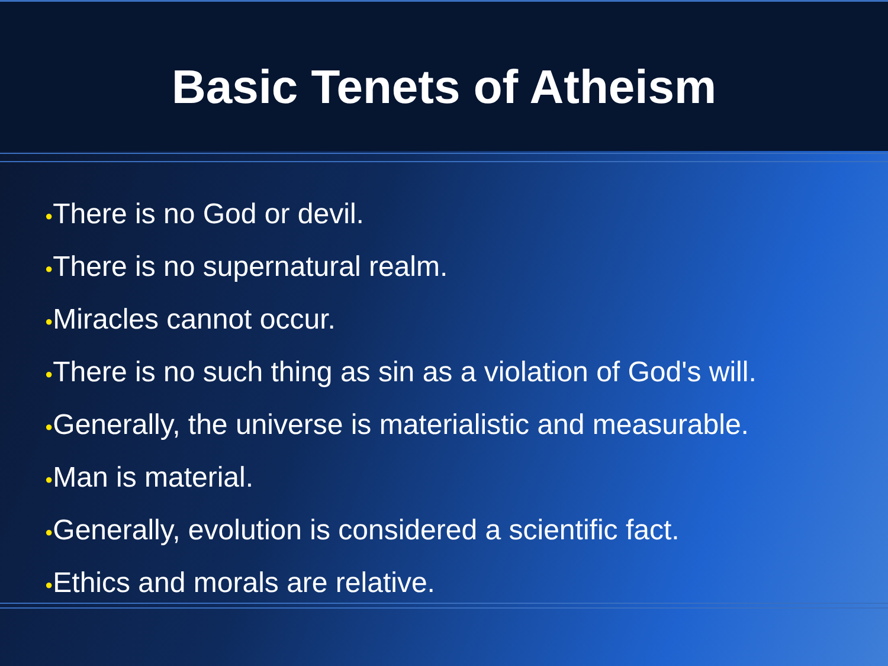Basic Tenets of Atheism
●There is no God or devil.
●There is no supernatural realm.
●Miracles cannot occur.
●There is no such thing as sin as a violation of God's will.
●Generally, the universe is materialistic and measurable.
●Man is material.
●Generally, evolution is considered a scientific fact.
●Ethics and morals are relative.